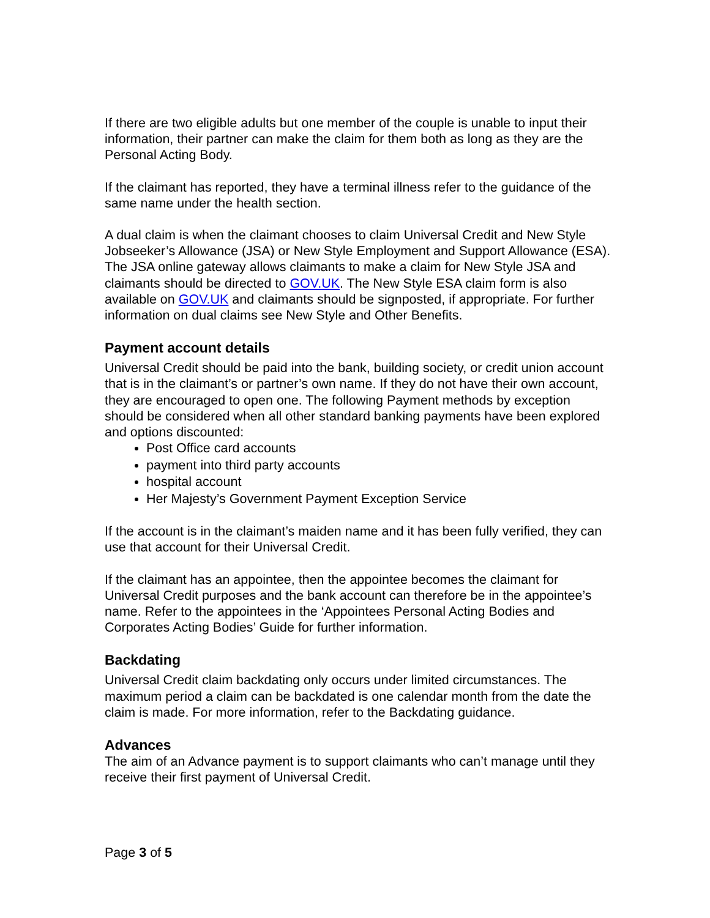If there are two eligible adults but one member of the couple is unable to input their information, their partner can make the claim for them both as long as they are the Personal Acting Body.
If the claimant has reported, they have a terminal illness refer to the guidance of the same name under the health section.
A dual claim is when the claimant chooses to claim Universal Credit and New Style Jobseeker’s Allowance (JSA) or New Style Employment and Support Allowance (ESA). The JSA online gateway allows claimants to make a claim for New Style JSA and claimants should be directed to GOV.UK. The New Style ESA claim form is also available on GOV.UK and claimants should be signposted, if appropriate. For further information on dual claims see New Style and Other Benefits.
Payment account details
Universal Credit should be paid into the bank, building society, or credit union account that is in the claimant’s or partner’s own name. If they do not have their own account, they are encouraged to open one. The following Payment methods by exception should be considered when all other standard banking payments have been explored and options discounted:
Post Office card accounts
payment into third party accounts
hospital account
Her Majesty’s Government Payment Exception Service
If the account is in the claimant’s maiden name and it has been fully verified, they can use that account for their Universal Credit.
If the claimant has an appointee, then the appointee becomes the claimant for Universal Credit purposes and the bank account can therefore be in the appointee’s name. Refer to the appointees in the ‘Appointees Personal Acting Bodies and Corporates Acting Bodies’ Guide for further information.
Backdating
Universal Credit claim backdating only occurs under limited circumstances. The maximum period a claim can be backdated is one calendar month from the date the claim is made. For more information, refer to the Backdating guidance.
Advances
The aim of an Advance payment is to support claimants who can’t manage until they receive their first payment of Universal Credit.
Page 3 of 5